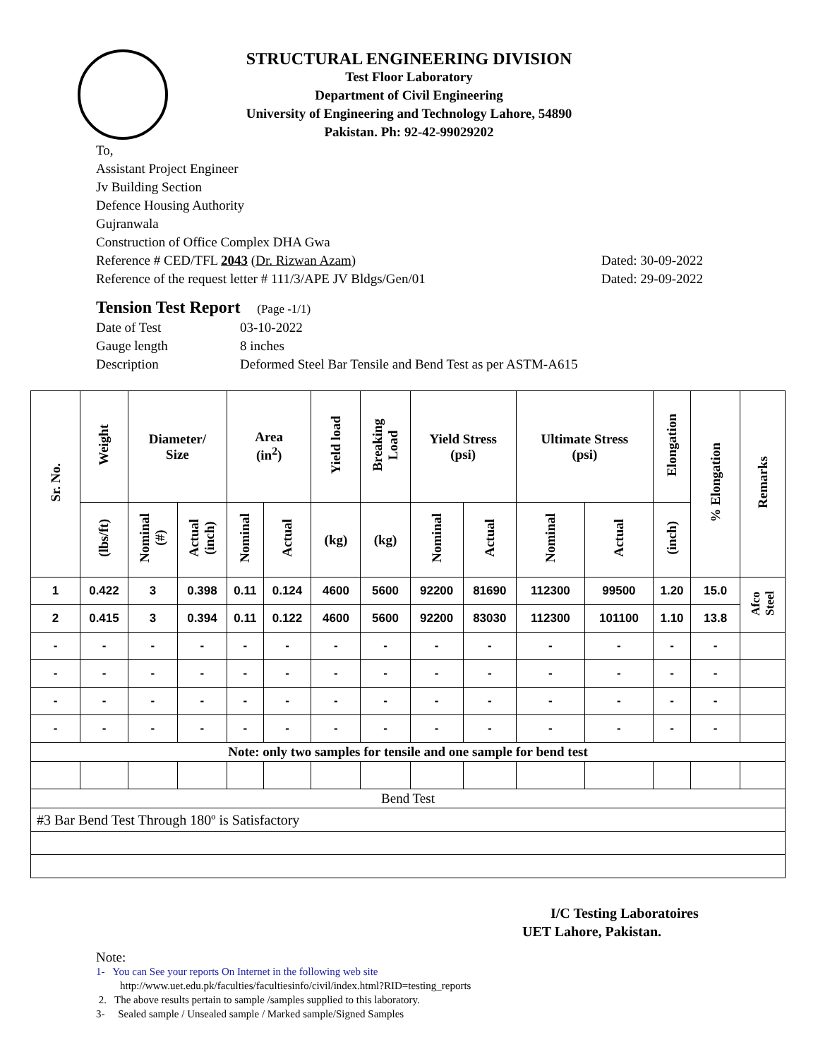STRUCTURAL ENGINEERING DIVISION
Test Floor Laboratory
Department of Civil Engineering
University of Engineering and Technology Lahore, 54890
Pakistan. Ph: 92-42-99029202
To,
Assistant Project Engineer
Jv Building Section
Defence Housing Authority
Gujranwala
Construction of Office Complex DHA Gwa
Reference # CED/TFL 2043 (Dr. Rizwan Azam) Dated: 30-09-2022
Reference of the request letter # 111/3/APE JV Bldgs/Gen/01 Dated: 29-09-2022
Tension Test Report (Page -1/1)
Date of Test 03-10-2022
Gauge length 8 inches
Description Deformed Steel Bar Tensile and Bend Test as per ASTM-A615
| Sr. No. | Weight | Diameter/ Size | | Area (in<sup>2</sup>) | | Yield load | Breaking Load | Yield Stress (psi) | | Ultimate Stress (psi) | | Elongation | % Elongation | Remarks |
| --- | --- | --- | --- | --- | --- | --- | --- | --- | --- | --- | --- | --- | --- | --- |
| | (lbs/ft) | Nominal (#) | Actual (inch) | Nominal | Actual | (kg) | (kg) | Nominal | Actual | Nominal | Actual | (inch) | | |
| 1 | 0.422 | 3 | 0.398 | 0.11 | 0.124 | 4600 | 5600 | 92200 | 81690 | 112300 | 99500 | 1.20 | 15.0 | Afco Steel |
| 2 | 0.415 | 3 | 0.394 | 0.11 | 0.122 | 4600 | 5600 | 92200 | 83030 | 112300 | 101100 | 1.10 | 13.8 | |
| - | - | - | - | - | - | - | - | - | - | - | - | - | - | |
| - | - | - | - | - | - | - | - | - | - | - | - | - | - | |
| - | - | - | - | - | - | - | - | - | - | - | - | - | - | |
| - | - | - | - | - | - | - | - | - | - | - | - | - | - | |
| Note: only two samples for tensile and one sample for bend test | | | | | | | | | | | | | | |
| Bend Test | | | | | | | | | | | | | | |
| #3 Bar Bend Test Through 180º is Satisfactory | | | | | | | | | | | | | | |
I/C Testing Laboratoires
UET Lahore, Pakistan.
Note:
1- You can See your reports On Internet in the following web site
http://www.uet.edu.pk/faculties/facultiesinfo/civil/index.html?RID=testing_reports
2. The above results pertain to sample /samples supplied to this laboratory.
3- Sealed sample / Unsealed sample / Marked sample/Signed Samples